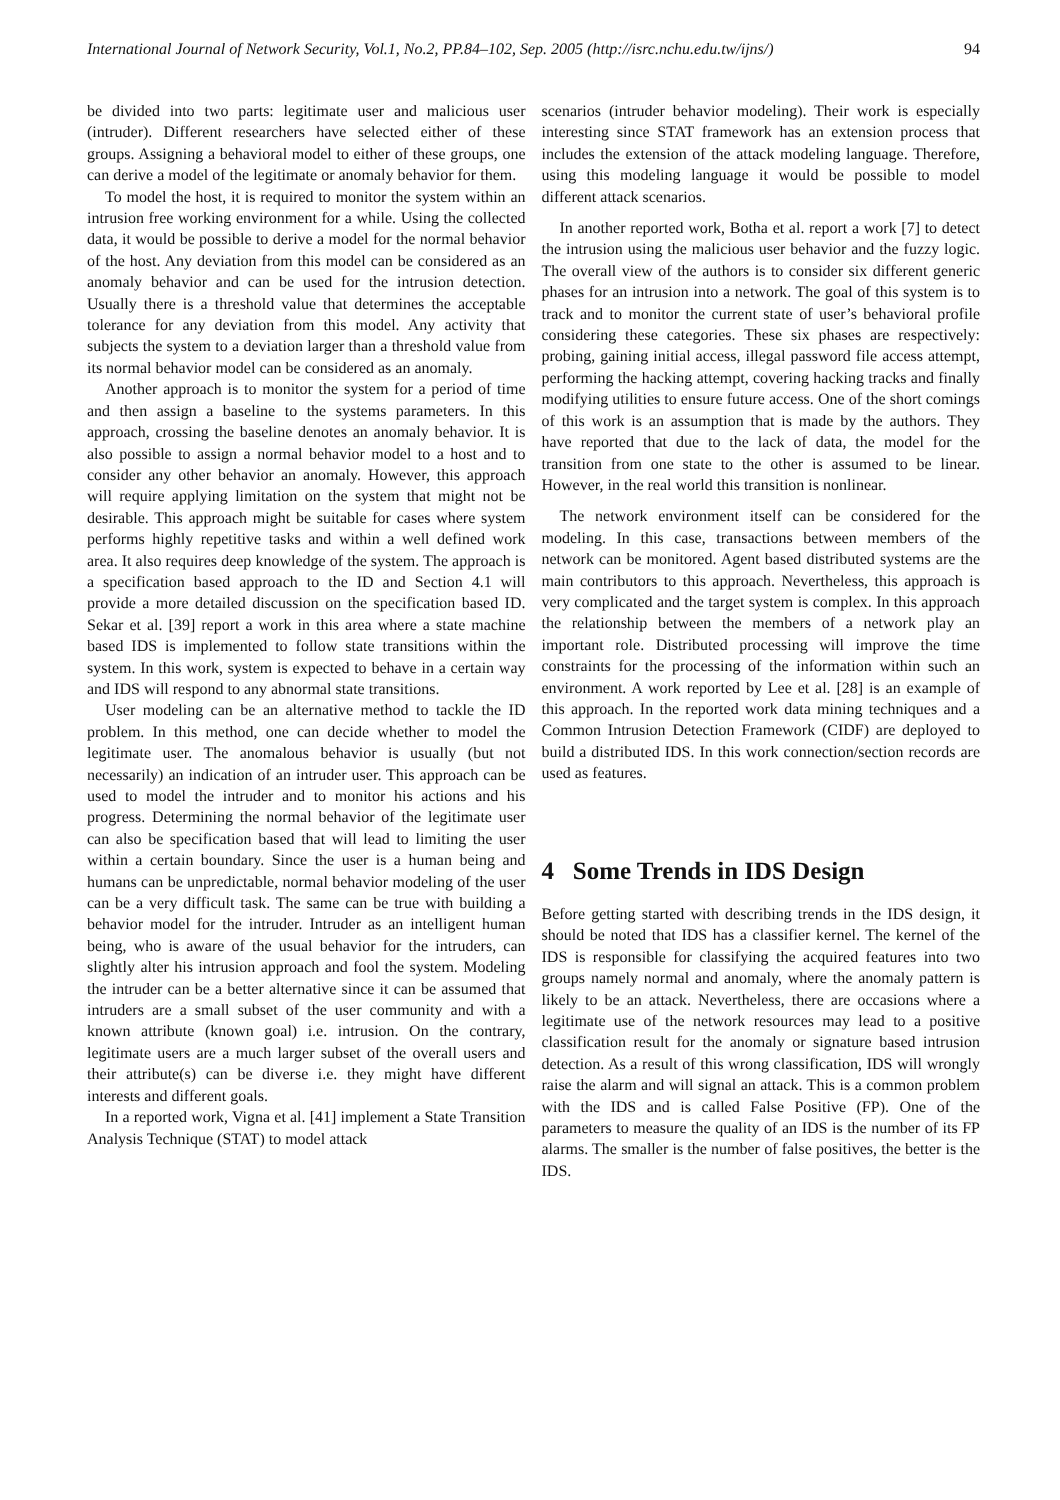International Journal of Network Security, Vol.1, No.2, PP.84–102, Sep. 2005 (http://isrc.nchu.edu.tw/ijns/) 94
be divided into two parts: legitimate user and malicious user (intruder). Different researchers have selected either of these groups. Assigning a behavioral model to either of these groups, one can derive a model of the legitimate or anomaly behavior for them.
To model the host, it is required to monitor the system within an intrusion free working environment for a while. Using the collected data, it would be possible to derive a model for the normal behavior of the host. Any deviation from this model can be considered as an anomaly behavior and can be used for the intrusion detection. Usually there is a threshold value that determines the acceptable tolerance for any deviation from this model. Any activity that subjects the system to a deviation larger than a threshold value from its normal behavior model can be considered as an anomaly.
Another approach is to monitor the system for a period of time and then assign a baseline to the systems parameters. In this approach, crossing the baseline denotes an anomaly behavior. It is also possible to assign a normal behavior model to a host and to consider any other behavior an anomaly. However, this approach will require applying limitation on the system that might not be desirable. This approach might be suitable for cases where system performs highly repetitive tasks and within a well defined work area. It also requires deep knowledge of the system. The approach is a specification based approach to the ID and Section 4.1 will provide a more detailed discussion on the specification based ID. Sekar et al. [39] report a work in this area where a state machine based IDS is implemented to follow state transitions within the system. In this work, system is expected to behave in a certain way and IDS will respond to any abnormal state transitions.
User modeling can be an alternative method to tackle the ID problem. In this method, one can decide whether to model the legitimate user. The anomalous behavior is usually (but not necessarily) an indication of an intruder user. This approach can be used to model the intruder and to monitor his actions and his progress. Determining the normal behavior of the legitimate user can also be specification based that will lead to limiting the user within a certain boundary. Since the user is a human being and humans can be unpredictable, normal behavior modeling of the user can be a very difficult task. The same can be true with building a behavior model for the intruder. Intruder as an intelligent human being, who is aware of the usual behavior for the intruders, can slightly alter his intrusion approach and fool the system. Modeling the intruder can be a better alternative since it can be assumed that intruders are a small subset of the user community and with a known attribute (known goal) i.e. intrusion. On the contrary, legitimate users are a much larger subset of the overall users and their attribute(s) can be diverse i.e. they might have different interests and different goals.
In a reported work, Vigna et al. [41] implement a State Transition Analysis Technique (STAT) to model attack
scenarios (intruder behavior modeling). Their work is especially interesting since STAT framework has an extension process that includes the extension of the attack modeling language. Therefore, using this modeling language it would be possible to model different attack scenarios.
In another reported work, Botha et al. report a work [7] to detect the intrusion using the malicious user behavior and the fuzzy logic. The overall view of the authors is to consider six different generic phases for an intrusion into a network. The goal of this system is to track and to monitor the current state of user’s behavioral profile considering these categories. These six phases are respectively: probing, gaining initial access, illegal password file access attempt, performing the hacking attempt, covering hacking tracks and finally modifying utilities to ensure future access. One of the short comings of this work is an assumption that is made by the authors. They have reported that due to the lack of data, the model for the transition from one state to the other is assumed to be linear. However, in the real world this transition is nonlinear.
The network environment itself can be considered for the modeling. In this case, transactions between members of the network can be monitored. Agent based distributed systems are the main contributors to this approach. Nevertheless, this approach is very complicated and the target system is complex. In this approach the relationship between the members of a network play an important role. Distributed processing will improve the time constraints for the processing of the information within such an environment. A work reported by Lee et al. [28] is an example of this approach. In the reported work data mining techniques and a Common Intrusion Detection Framework (CIDF) are deployed to build a distributed IDS. In this work connection/section records are used as features.
4 Some Trends in IDS Design
Before getting started with describing trends in the IDS design, it should be noted that IDS has a classifier kernel. The kernel of the IDS is responsible for classifying the acquired features into two groups namely normal and anomaly, where the anomaly pattern is likely to be an attack. Nevertheless, there are occasions where a legitimate use of the network resources may lead to a positive classification result for the anomaly or signature based intrusion detection. As a result of this wrong classification, IDS will wrongly raise the alarm and will signal an attack. This is a common problem with the IDS and is called False Positive (FP). One of the parameters to measure the quality of an IDS is the number of its FP alarms. The smaller is the number of false positives, the better is the IDS.